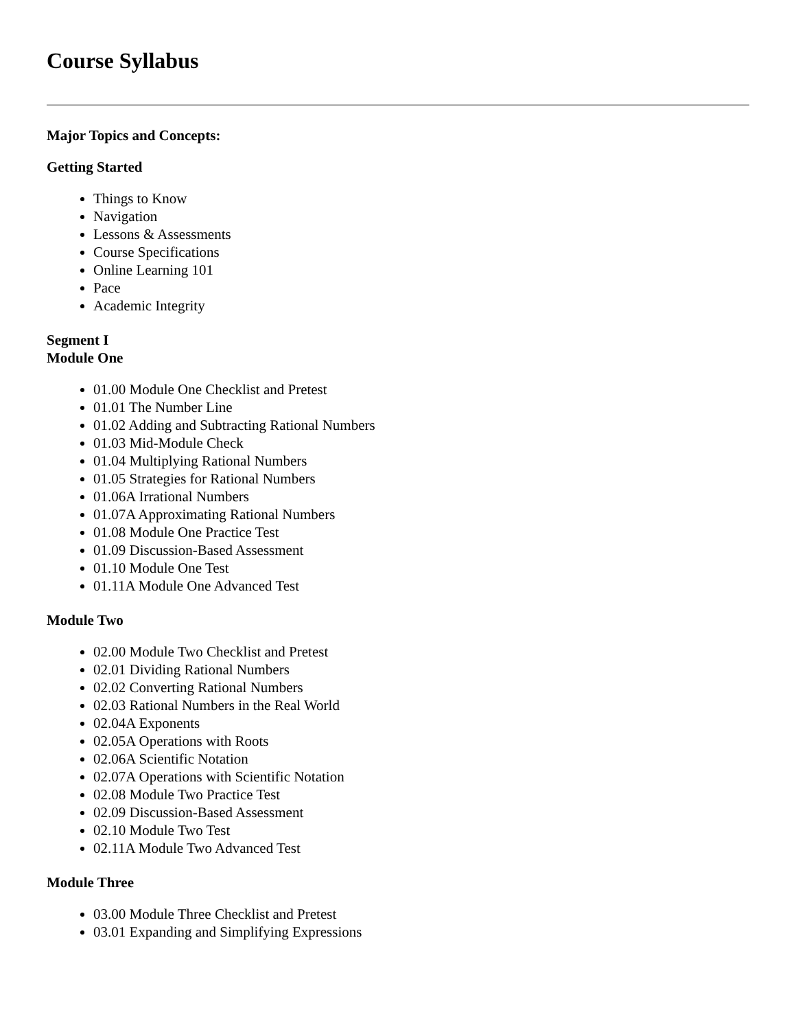Course Syllabus
Major Topics and Concepts:
Getting Started
Things to Know
Navigation
Lessons & Assessments
Course Specifications
Online Learning 101
Pace
Academic Integrity
Segment I
Module One
01.00 Module One Checklist and Pretest
01.01 The Number Line
01.02 Adding and Subtracting Rational Numbers
01.03 Mid-Module Check
01.04 Multiplying Rational Numbers
01.05 Strategies for Rational Numbers
01.06A Irrational Numbers
01.07A Approximating Rational Numbers
01.08 Module One Practice Test
01.09 Discussion-Based Assessment
01.10 Module One Test
01.11A Module One Advanced Test
Module Two
02.00 Module Two Checklist and Pretest
02.01 Dividing Rational Numbers
02.02 Converting Rational Numbers
02.03 Rational Numbers in the Real World
02.04A Exponents
02.05A Operations with Roots
02.06A Scientific Notation
02.07A Operations with Scientific Notation
02.08 Module Two Practice Test
02.09 Discussion-Based Assessment
02.10 Module Two Test
02.11A Module Two Advanced Test
Module Three
03.00 Module Three Checklist and Pretest
03.01 Expanding and Simplifying Expressions